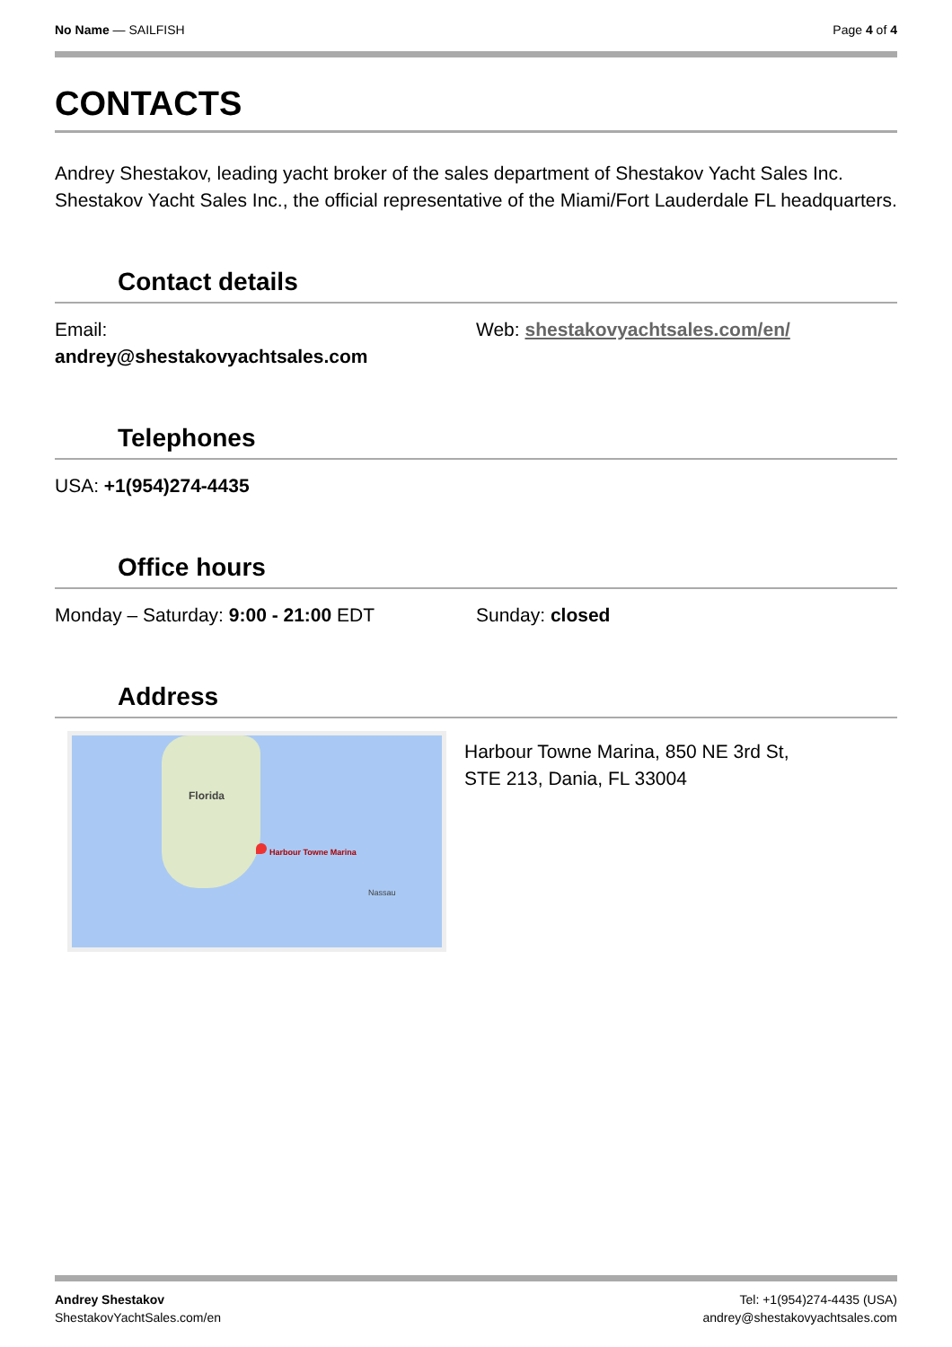No Name — SAILFISH Page 4 of 4
CONTACTS
Andrey Shestakov, leading yacht broker of the sales department of Shestakov Yacht Sales Inc. Shestakov Yacht Sales Inc., the official representative of the Miami/Fort Lauderdale FL headquarters.
Contact details
Email:
andrey@shestakovyachtsales.com
Web: shestakovyachtsales.com/en/
Telephones
USA: +1(954)274-4435
Office hours
Monday – Saturday: 9:00 - 21:00 EDT Sunday: closed
Address
Florida
Harbour Towne Marina
Nassau
Harbour Towne Marina, 850 NE 3rd St,
STE 213, Dania, FL 33004
Andrey Shestakov
ShestakovYachtSales.com/en
Tel: +1(954)274-4435 (USA)
andrey@shestakovyachtsales.com